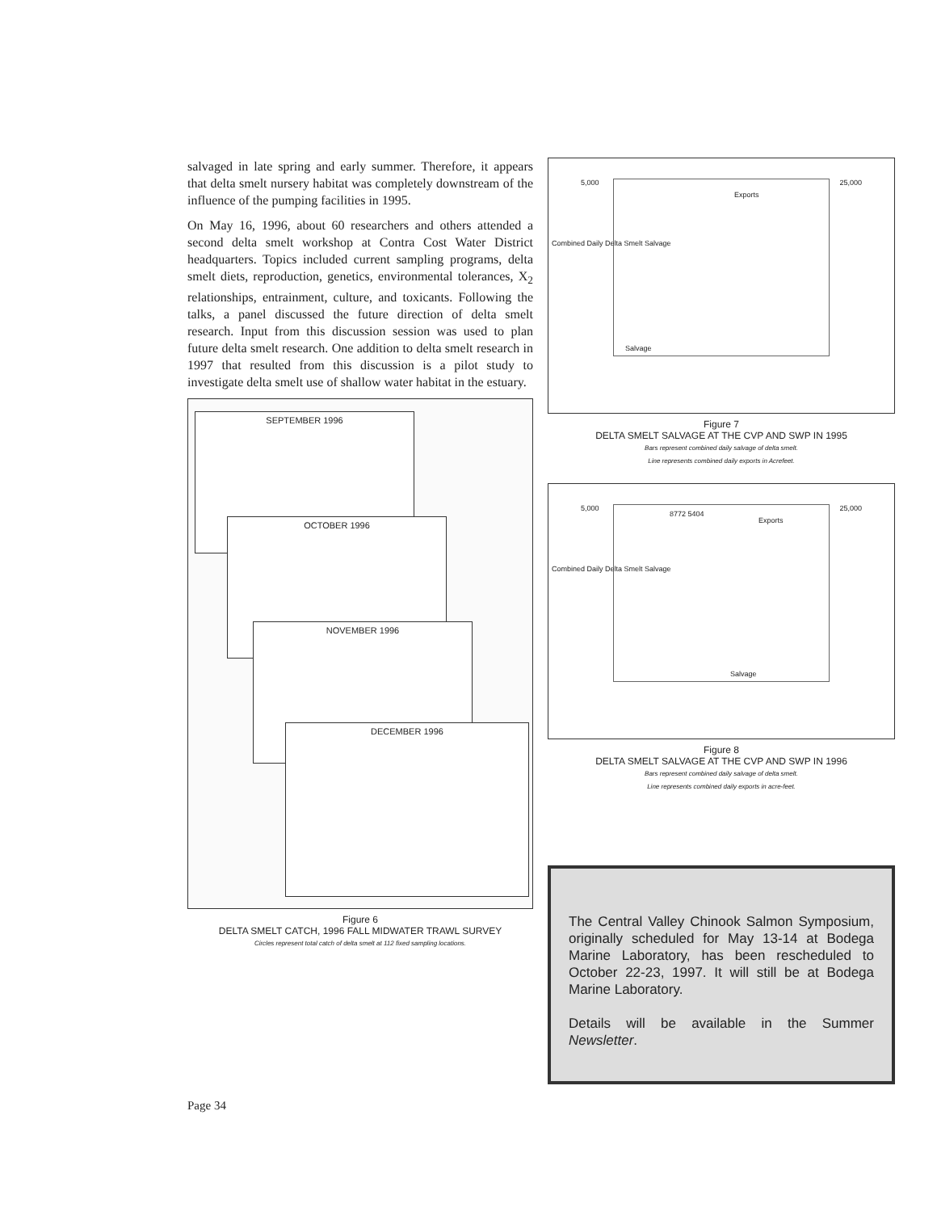salvaged in late spring and early summer. Therefore, it appears that delta smelt nursery habitat was completely downstream of the influence of the pumping facilities in 1995.
On May 16, 1996, about 60 researchers and others attended a second delta smelt workshop at Contra Cost Water District headquarters. Topics included current sampling programs, delta smelt diets, reproduction, genetics, environmental tolerances, X<sub>2</sub> relationships, entrainment, culture, and toxicants. Following the talks, a panel discussed the future direction of delta smelt research. Input from this discussion session was used to plan future delta smelt research. One addition to delta smelt research in 1997 that resulted from this discussion is a pilot study to investigate delta smelt use of shallow water habitat in the estuary.
SEPTEMBER 1996
OCTOBER 1996
NOVEMBER 1996
DECEMBER 1996
Figure 6
DELTA SMELT CATCH, 1996 FALL MIDWATER TRAWL SURVEY
Circles represent total catch of delta smelt at 112 fixed sampling locations.
5,000 25,000
Exports
Salvage
Combined Daily Delta Smelt Salvage
Figure 7
DELTA SMELT SALVAGE AT THE CVP AND SWP IN 1995
Bars represent combined daily salvage of delta smelt.
Line represents combined daily exports in Acrefeet.
5,000 25,000
8772 5404
Exports
Salvage
Combined Daily Delta Smelt Salvage
Figure 8
DELTA SMELT SALVAGE AT THE CVP AND SWP IN 1996
Bars represent combined daily salvage of delta smelt.
Line represents combined daily exports in acre-feet.
The Central Valley Chinook Salmon Symposium, originally scheduled for May 13-14 at Bodega Marine Laboratory, has been rescheduled to October 22-23, 1997. It will still be at Bodega Marine Laboratory.
Details will be available in the Summer Newsletter.
Page 34